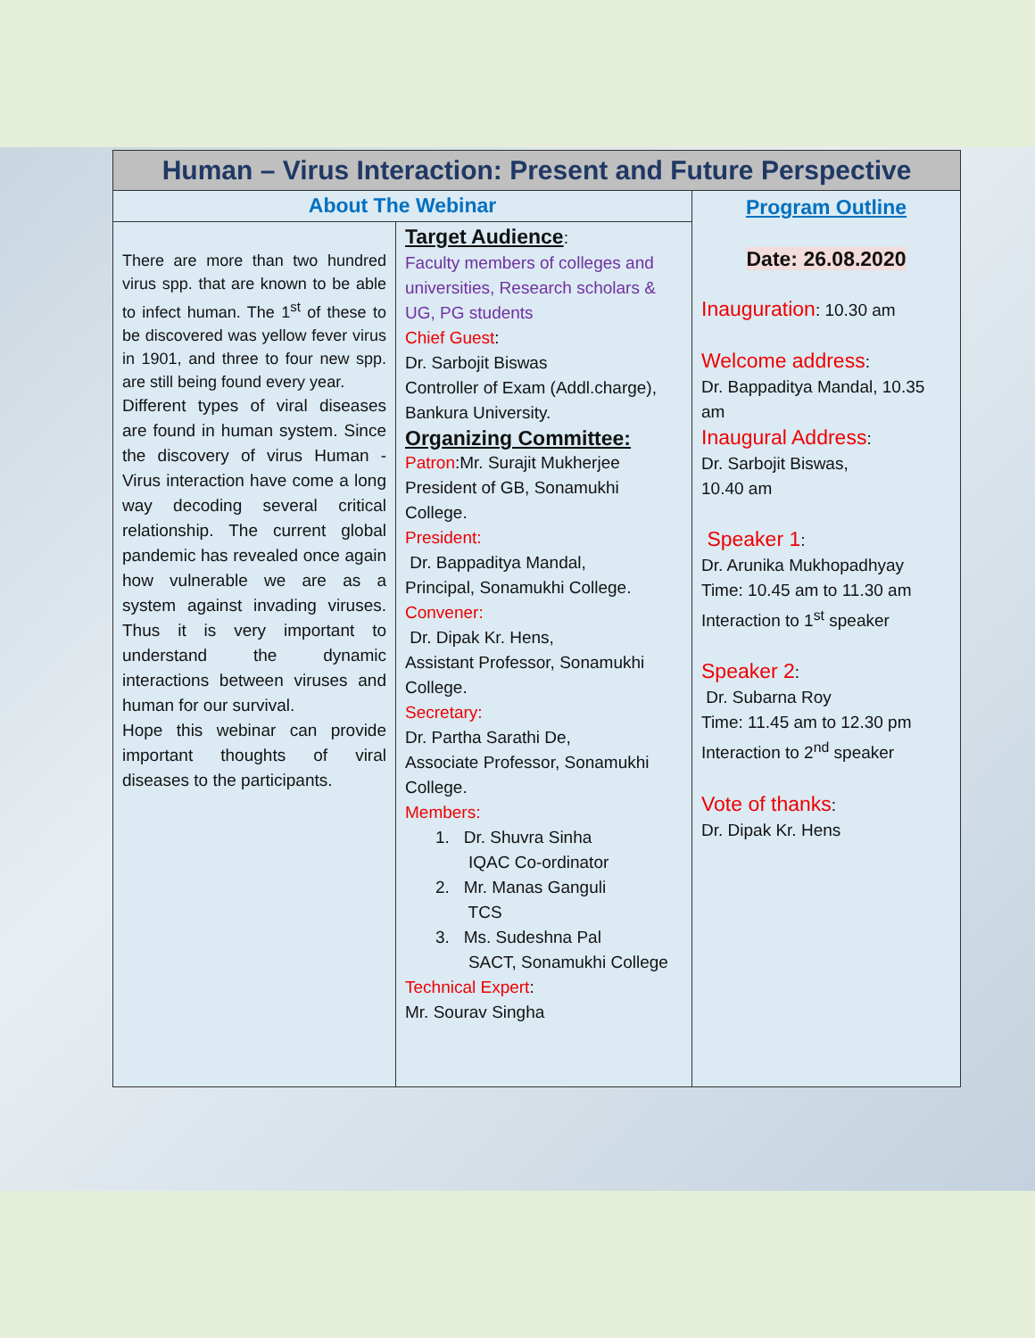| Human – Virus Interaction: Present and Future Perspective | | |
| --- | --- | --- |
| About The Webinar | | Program Outline Date: 26.08.2020 Inauguration : 10.30 am Welcome address : Dr. Bappaditya Mandal, 10.35 am Inaugural Address : Dr. Sarbojit Biswas, 10.40 am Speaker 1 : Dr. Arunika Mukhopadhyay Time: 10.45 am to 11.30 am Interaction to 1<sup>st</sup> speaker Speaker 2 : Dr. Subarna Roy Time: 11.45 am to 12.30 pm Interaction to 2<sup>nd</sup> speaker Vote of thanks : Dr. Dipak Kr. Hens |
| There are more than two hundred virus spp. that are known to be able to infect human. The 1<sup>st</sup> of these to be discovered was yellow fever virus in 1901, and three to four new spp. are still being found every year. Different types of viral diseases are found in human system. Since the discovery of virus Human - Virus interaction have come a long way decoding several critical relationship. The current global pandemic has revealed once again how vulnerable we are as a system against invading viruses. Thus it is very important to understand the dynamic interactions between viruses and human for our survival. Hope this webinar can provide important thoughts of viral diseases to the participants. | Target Audience : Faculty members of colleges and universities, Research scholars & UG, PG students Chief Guest : Dr. Sarbojit Biswas Controller of Exam (Addl.charge), Bankura University. Organizing Committee: Patron :Mr. Surajit Mukherjee President of GB, Sonamukhi College. President: Dr. Bappaditya Mandal, Principal, Sonamukhi College. Convener: Dr. Dipak Kr. Hens, Assistant Professor, Sonamukhi College. Secretary: Dr. Partha Sarathi De, Associate Professor, Sonamukhi College. Members: 1. Dr. Shuvra Sinha IQAC Co-ordinator 2. Mr. Manas Ganguli TCS 3. Ms. Sudeshna Pal SACT, Sonamukhi College Technical Expert : Mr. Sourav Singha | |